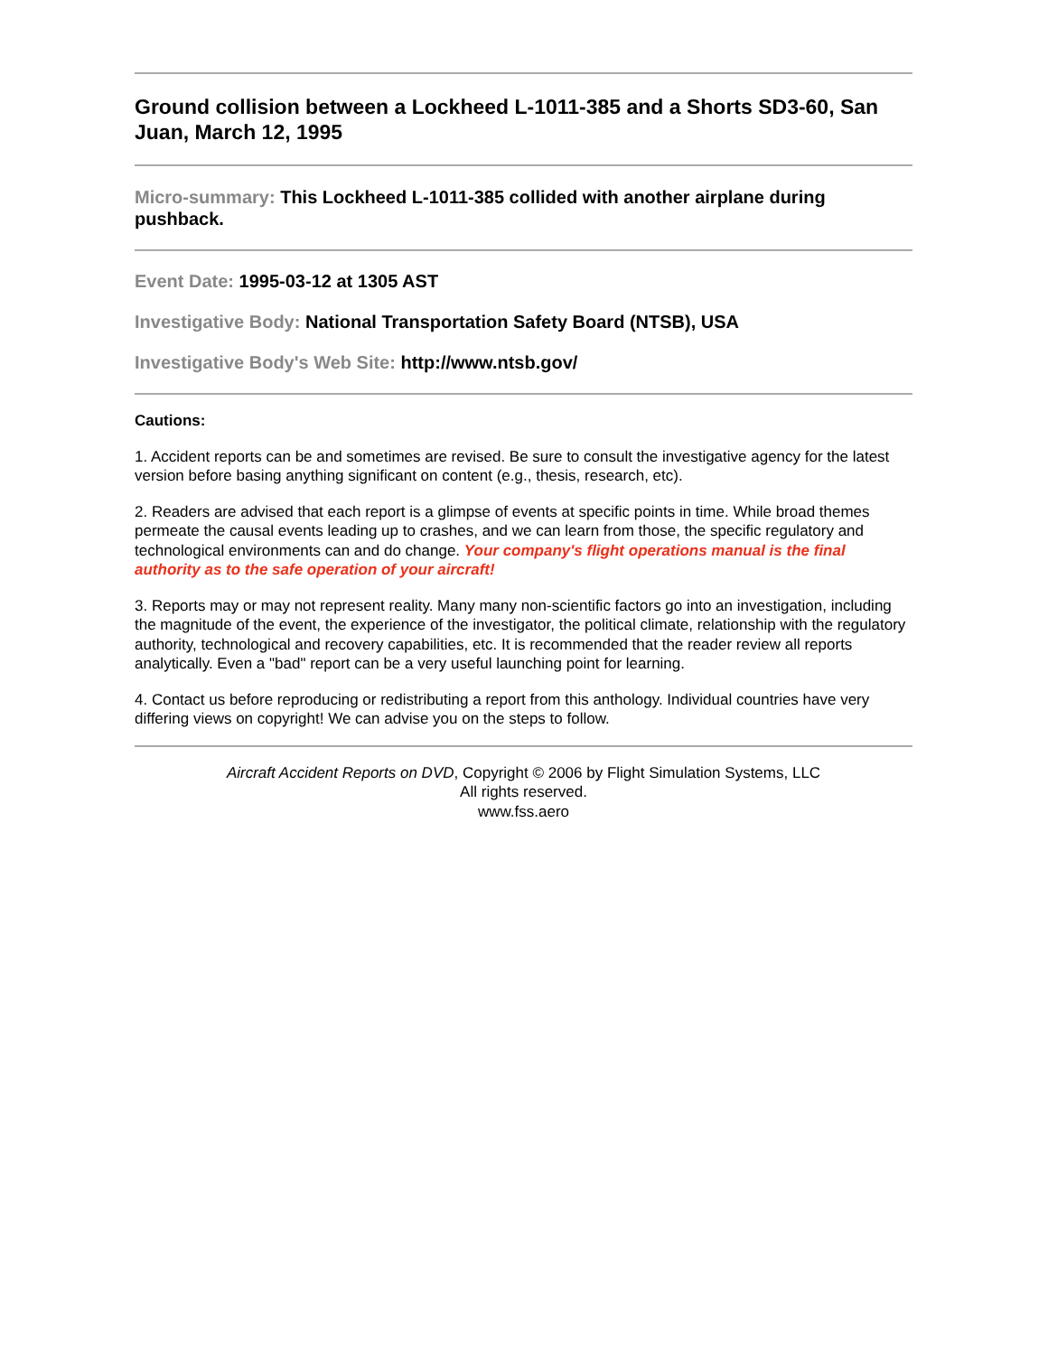Ground collision between a Lockheed L-1011-385 and a Shorts SD3-60, San Juan, March 12, 1995
Micro-summary: This Lockheed L-1011-385 collided with another airplane during pushback.
Event Date: 1995-03-12 at 1305 AST
Investigative Body: National Transportation Safety Board (NTSB), USA
Investigative Body's Web Site: http://www.ntsb.gov/
Cautions:
1. Accident reports can be and sometimes are revised. Be sure to consult the investigative agency for the latest version before basing anything significant on content (e.g., thesis, research, etc).
2. Readers are advised that each report is a glimpse of events at specific points in time. While broad themes permeate the causal events leading up to crashes, and we can learn from those, the specific regulatory and technological environments can and do change. Your company's flight operations manual is the final authority as to the safe operation of your aircraft!
3. Reports may or may not represent reality. Many many non-scientific factors go into an investigation, including the magnitude of the event, the experience of the investigator, the political climate, relationship with the regulatory authority, technological and recovery capabilities, etc. It is recommended that the reader review all reports analytically. Even a "bad" report can be a very useful launching point for learning.
4. Contact us before reproducing or redistributing a report from this anthology. Individual countries have very differing views on copyright! We can advise you on the steps to follow.
Aircraft Accident Reports on DVD, Copyright © 2006 by Flight Simulation Systems, LLC
All rights reserved.
www.fss.aero